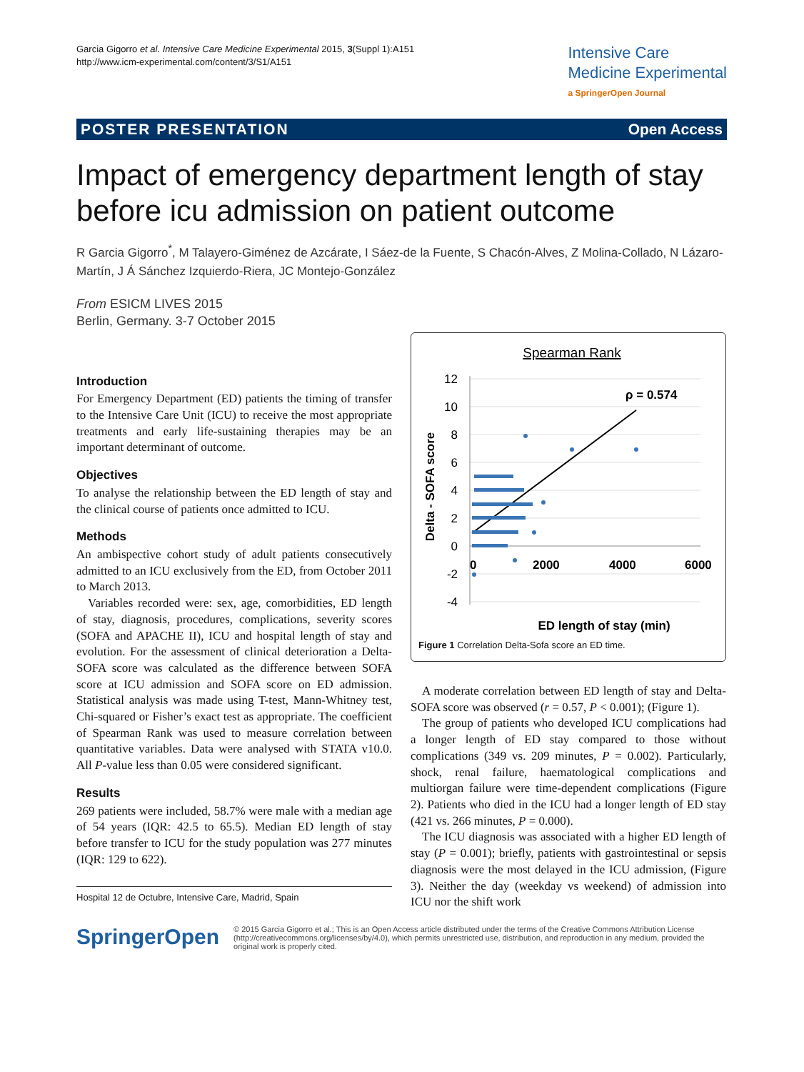Garcia Gigorro et al. Intensive Care Medicine Experimental 2015, 3(Suppl 1):A151
http://www.icm-experimental.com/content/3/S1/A151
Intensive Care
Medicine Experimental
a SpringerOpen Journal
POSTER PRESENTATION Open Access
Impact of emergency department length of stay before icu admission on patient outcome
R Garcia Gigorro<sup>*</sup>, M Talayero-Giménez de Azcárate, I Sáez-de la Fuente, S Chacón-Alves, Z Molina-Collado, N Lázaro-Martín, J Á Sánchez Izquierdo-Riera, JC Montejo-González
From ESICM LIVES 2015
Berlin, Germany. 3-7 October 2015
Introduction
For Emergency Department (ED) patients the timing of transfer to the Intensive Care Unit (ICU) to receive the most appropriate treatments and early life-sustaining therapies may be an important determinant of outcome.
Objectives
To analyse the relationship between the ED length of stay and the clinical course of patients once admitted to ICU.
Methods
An ambispective cohort study of adult patients consecutively admitted to an ICU exclusively from the ED, from October 2011 to March 2013.
Variables recorded were: sex, age, comorbidities, ED length of stay, diagnosis, procedures, complications, severity scores (SOFA and APACHE II), ICU and hospital length of stay and evolution. For the assessment of clinical deterioration a Delta-SOFA score was calculated as the difference between SOFA score at ICU admission and SOFA score on ED admission. Statistical analysis was made using T-test, Mann-Whitney test, Chi-squared or Fisher’s exact test as appropriate. The coefficient of Spearman Rank was used to measure correlation between quantitative variables. Data were analysed with STATA v10.0. All P-value less than 0.05 were considered significant.
Results
269 patients were included, 58.7% were male with a median age of 54 years (IQR: 42.5 to 65.5). Median ED length of stay before transfer to ICU for the study population was 277 minutes (IQR: 129 to 622).
Hospital 12 de Octubre, Intensive Care, Madrid, Spain
Spearman Rank
12
10
8
6
4
2
0
-2
-4
0
2000
4000
6000
ρ = 0.574
ED length of stay (min)
Delta - SOFA score
Figure 1 Correlation Delta-Sofa score an ED time.
A moderate correlation between ED length of stay and Delta-SOFA score was observed (r = 0.57, P < 0.001); (Figure 1).
The group of patients who developed ICU complications had a longer length of ED stay compared to those without complications (349 vs. 209 minutes, P = 0.002). Particularly, shock, renal failure, haematological complications and multiorgan failure were time-dependent complications (Figure 2). Patients who died in the ICU had a longer length of ED stay (421 vs. 266 minutes, P = 0.000).
The ICU diagnosis was associated with a higher ED length of stay (P = 0.001); briefly, patients with gastrointestinal or sepsis diagnosis were the most delayed in the ICU admission, (Figure 3). Neither the day (weekday vs weekend) of admission into ICU nor the shift work
SpringerOpen
© 2015 Garcia Gigorro et al.; This is an Open Access article distributed under the terms of the Creative Commons Attribution License (http://creativecommons.org/licenses/by/4.0), which permits unrestricted use, distribution, and reproduction in any medium, provided the original work is properly cited.